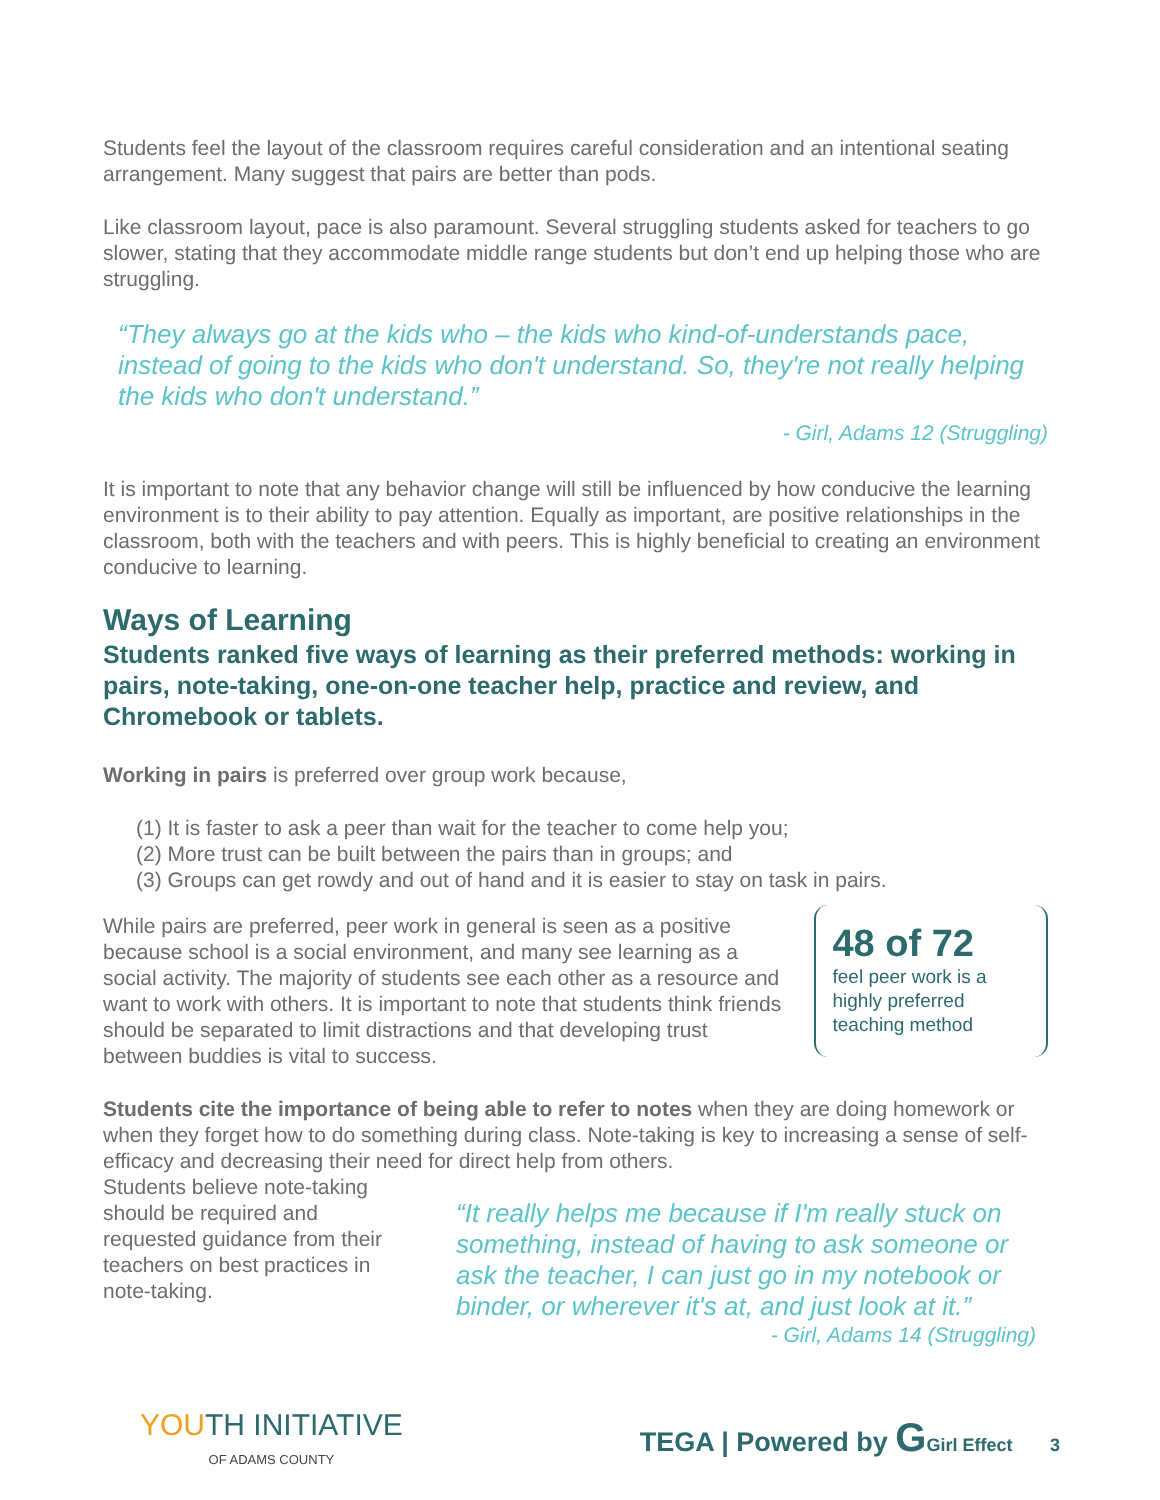Students feel the layout of the classroom requires careful consideration and an intentional seating arrangement. Many suggest that pairs are better than pods.
Like classroom layout, pace is also paramount. Several struggling students asked for teachers to go slower, stating that they accommodate middle range students but don’t end up helping those who are struggling.
“They always go at the kids who – the kids who kind-of-understands pace, instead of going to the kids who don't understand. So, they're not really helping the kids who don't understand.”
- Girl, Adams 12 (Struggling)
It is important to note that any behavior change will still be influenced by how conducive the learning environment is to their ability to pay attention. Equally as important, are positive relationships in the classroom, both with the teachers and with peers. This is highly beneficial to creating an environment conducive to learning.
Ways of Learning
Students ranked five ways of learning as their preferred methods: working in pairs, note-taking, one-on-one teacher help, practice and review, and Chromebook or tablets.
Working in pairs is preferred over group work because,
(1) It is faster to ask a peer than wait for the teacher to come help you;
(2) More trust can be built between the pairs than in groups; and
(3) Groups can get rowdy and out of hand and it is easier to stay on task in pairs.
While pairs are preferred, peer work in general is seen as a positive because school is a social environment, and many see learning as a social activity. The majority of students see each other as a resource and want to work with others. It is important to note that students think friends should be separated to limit distractions and that developing trust between buddies is vital to success.
48 of 72
feel peer work is a highly preferred teaching method
Students cite the importance of being able to refer to notes when they are doing homework or when they forget how to do something during class. Note-taking is key to increasing a sense of self-efficacy and decreasing their need for direct help from others.
Students believe note-taking should be required and requested guidance from their teachers on best practices in note-taking.
“It really helps me because if I'm really stuck on something, instead of having to ask someone or ask the teacher, I can just go in my notebook or binder, or wherever it's at, and just look at it.”
- Girl, Adams 14 (Struggling)
YOUTH INITIATIVE
OF ADAMS COUNTY
TEGA | Powered by GGirl Effect 3